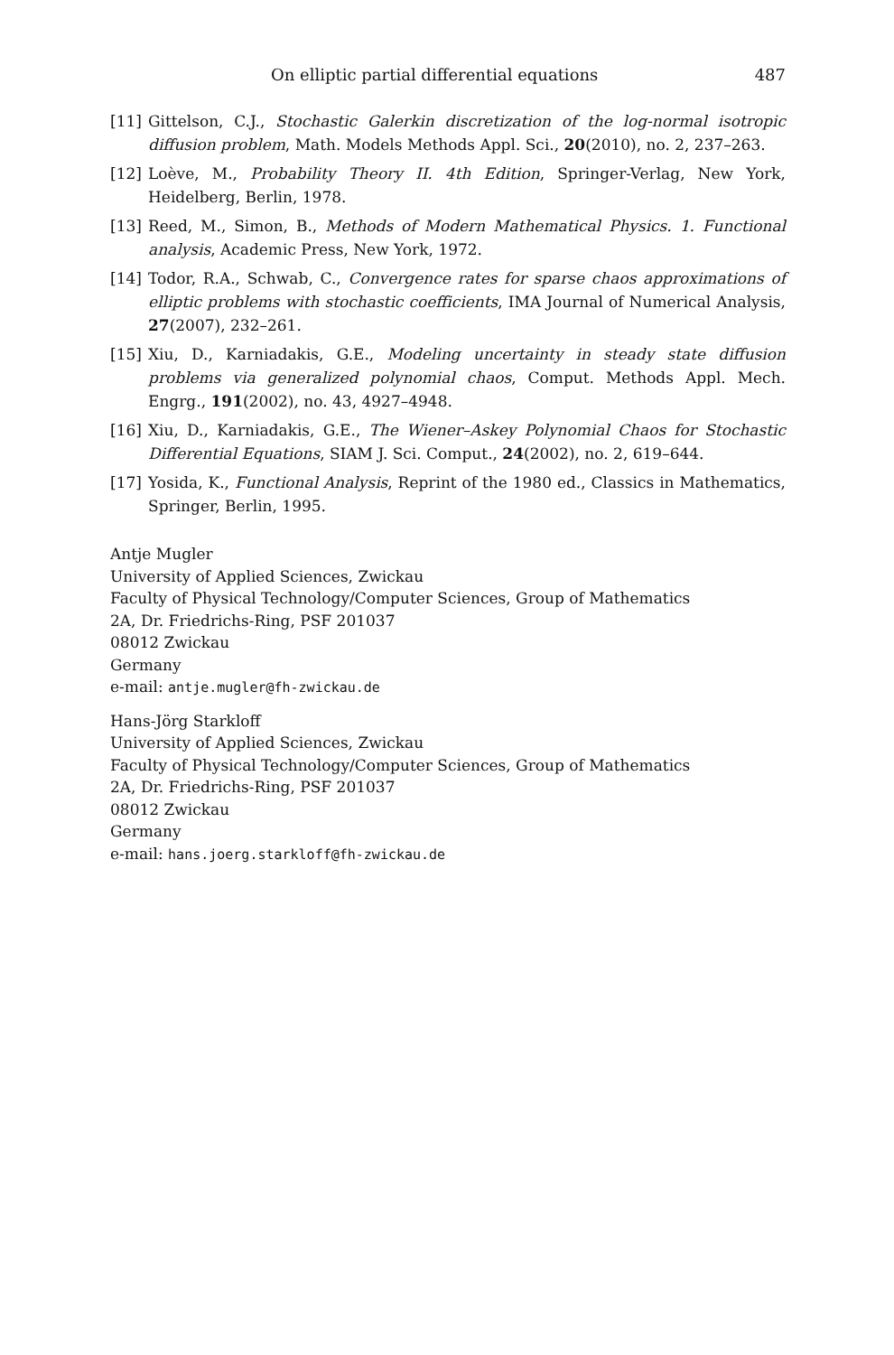On elliptic partial differential equations 487
[11] Gittelson, C.J., Stochastic Galerkin discretization of the log-normal isotropic diffusion problem, Math. Models Methods Appl. Sci., 20(2010), no. 2, 237–263.
[12] Loève, M., Probability Theory II. 4th Edition, Springer-Verlag, New York, Heidelberg, Berlin, 1978.
[13] Reed, M., Simon, B., Methods of Modern Mathematical Physics. 1. Functional analysis, Academic Press, New York, 1972.
[14] Todor, R.A., Schwab, C., Convergence rates for sparse chaos approximations of elliptic problems with stochastic coefficients, IMA Journal of Numerical Analysis, 27(2007), 232–261.
[15] Xiu, D., Karniadakis, G.E., Modeling uncertainty in steady state diffusion problems via generalized polynomial chaos, Comput. Methods Appl. Mech. Engrg., 191(2002), no. 43, 4927–4948.
[16] Xiu, D., Karniadakis, G.E., The Wiener–Askey Polynomial Chaos for Stochastic Differential Equations, SIAM J. Sci. Comput., 24(2002), no. 2, 619–644.
[17] Yosida, K., Functional Analysis, Reprint of the 1980 ed., Classics in Mathematics, Springer, Berlin, 1995.
Antje Mugler
University of Applied Sciences, Zwickau
Faculty of Physical Technology/Computer Sciences, Group of Mathematics
2A, Dr. Friedrichs-Ring, PSF 201037
08012 Zwickau
Germany
e-mail: antje.mugler@fh-zwickau.de
Hans-Jörg Starkloff
University of Applied Sciences, Zwickau
Faculty of Physical Technology/Computer Sciences, Group of Mathematics
2A, Dr. Friedrichs-Ring, PSF 201037
08012 Zwickau
Germany
e-mail: hans.joerg.starkloff@fh-zwickau.de